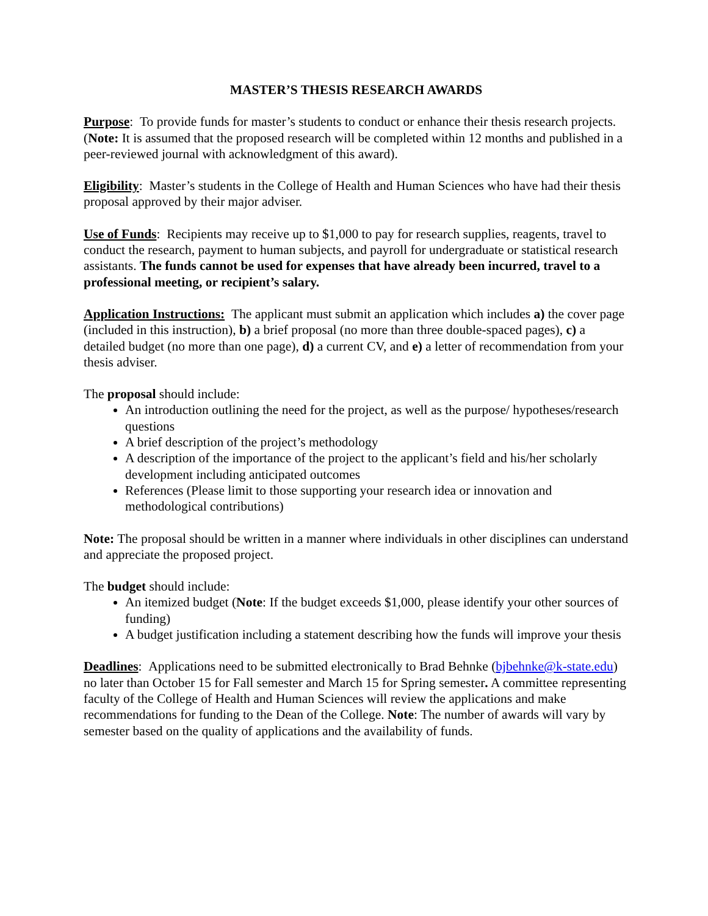MASTER’S THESIS RESEARCH AWARDS
Purpose: To provide funds for master’s students to conduct or enhance their thesis research projects. (Note: It is assumed that the proposed research will be completed within 12 months and published in a peer-reviewed journal with acknowledgment of this award).
Eligibility: Master’s students in the College of Health and Human Sciences who have had their thesis proposal approved by their major adviser.
Use of Funds: Recipients may receive up to $1,000 to pay for research supplies, reagents, travel to conduct the research, payment to human subjects, and payroll for undergraduate or statistical research assistants. The funds cannot be used for expenses that have already been incurred, travel to a professional meeting, or recipient’s salary.
Application Instructions: The applicant must submit an application which includes a) the cover page (included in this instruction), b) a brief proposal (no more than three double-spaced pages), c) a detailed budget (no more than one page), d) a current CV, and e) a letter of recommendation from your thesis adviser.
The proposal should include:
An introduction outlining the need for the project, as well as the purpose/ hypotheses/research questions
A brief description of the project’s methodology
A description of the importance of the project to the applicant’s field and his/her scholarly development including anticipated outcomes
References (Please limit to those supporting your research idea or innovation and methodological contributions)
Note: The proposal should be written in a manner where individuals in other disciplines can understand and appreciate the proposed project.
The budget should include:
An itemized budget (Note: If the budget exceeds $1,000, please identify your other sources of funding)
A budget justification including a statement describing how the funds will improve your thesis
Deadlines: Applications need to be submitted electronically to Brad Behnke (bjbehnke@k-state.edu) no later than October 15 for Fall semester and March 15 for Spring semester. A committee representing faculty of the College of Health and Human Sciences will review the applications and make recommendations for funding to the Dean of the College. Note: The number of awards will vary by semester based on the quality of applications and the availability of funds.